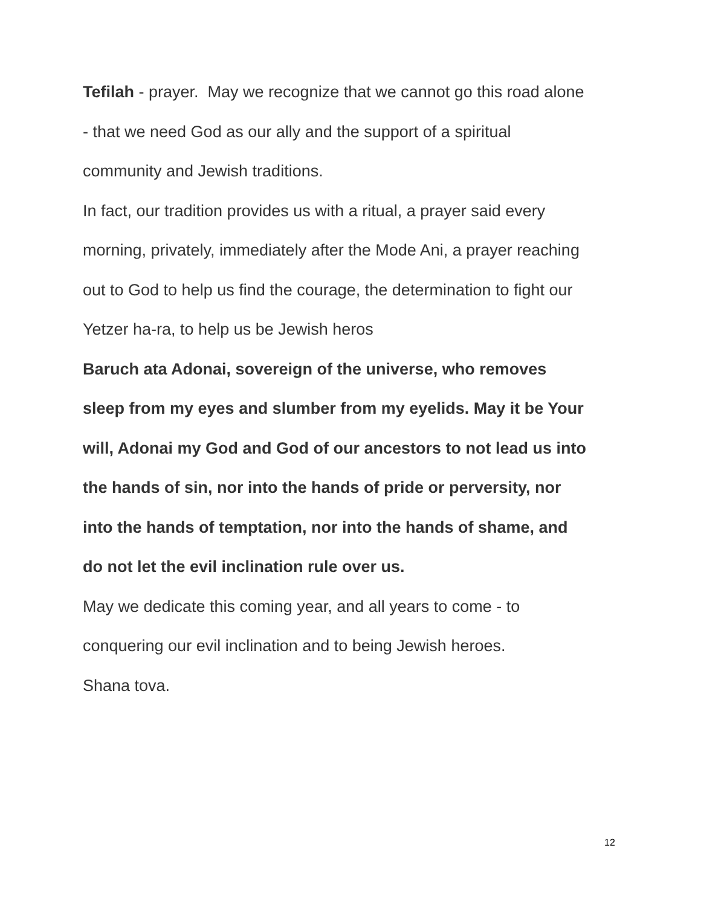Tefilah - prayer. May we recognize that we cannot go this road alone
- that we need God as our ally and the support of a spiritual
community and Jewish traditions.
In fact, our tradition provides us with a ritual, a prayer said every
morning, privately, immediately after the Mode Ani, a prayer reaching
out to God to help us find the courage, the determination to fight our
Yetzer ha-ra, to help us be Jewish heros
Baruch ata Adonai, sovereign of the universe, who removes
sleep from my eyes and slumber from my eyelids. May it be Your
will, Adonai my God and God of our ancestors to not lead us into
the hands of sin, nor into the hands of pride or perversity, nor
into the hands of temptation, nor into the hands of shame, and
do not let the evil inclination rule over us.
May we dedicate this coming year, and all years to come - to
conquering our evil inclination and to being Jewish heroes.
Shana tova.
12